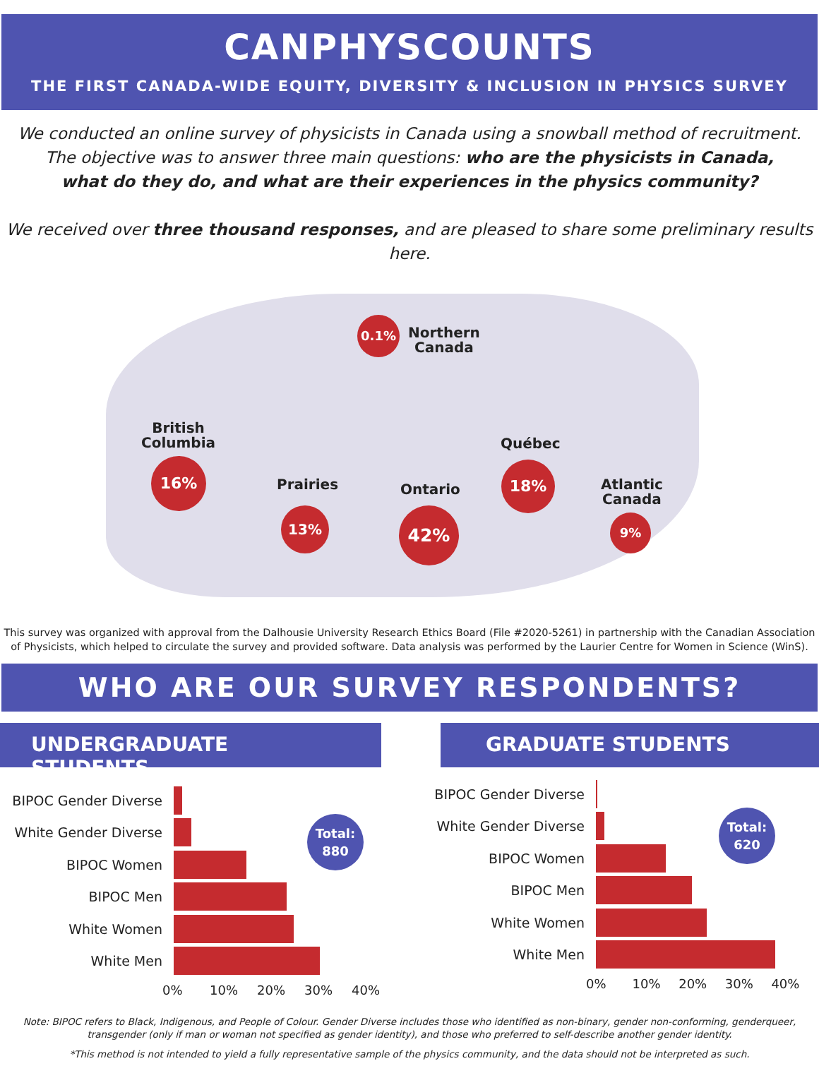CANPHYSCOUNTS
THE FIRST CANADA-WIDE EQUITY, DIVERSITY & INCLUSION IN PHYSICS SURVEY
We conducted an online survey of physicists in Canada using a snowball method of recruitment.
The objective was to answer three main questions: who are the physicists in Canada,
what do they do, and what are their experiences in the physics community?
We received over three thousand responses, and are pleased to share some preliminary results here.
0.1%
Northern
Canada
British
Columbia
16%
Prairies
13%
Ontario
42%
Québec
18%
Atlantic
Canada
9%
This survey was organized with approval from the Dalhousie University Research Ethics Board (File #2020-5261) in partnership with the Canadian Association of Physicists, which helped to circulate the survey and provided software. Data analysis was performed by the Laurier Centre for Women in Science (WinS).
WHO ARE OUR SURVEY RESPONDENTS?
UNDERGRADUATE STUDENTS
BIPOC Gender Diverse
White Gender Diverse
BIPOC Women
BIPOC Men
White Women
White Men
0% 10% 20% 30% 40%
Total:
880
GRADUATE STUDENTS
BIPOC Gender Diverse
White Gender Diverse
BIPOC Women
BIPOC Men
White Women
White Men
0% 10% 20% 30% 40%
Total:
620
Note: BIPOC refers to Black, Indigenous, and People of Colour. Gender Diverse includes those who identified as non-binary, gender non-conforming, genderqueer, transgender (only if man or woman not specified as gender identity), and those who preferred to self-describe another gender identity.
*This method is not intended to yield a fully representative sample of the physics community, and the data should not be interpreted as such.